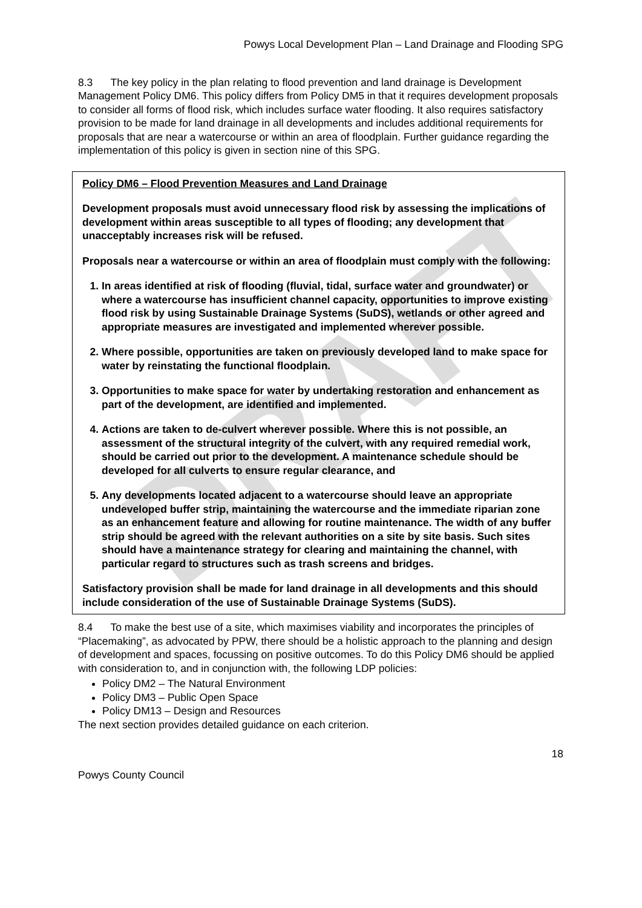DRAFT
Powys Local Development Plan – Land Drainage and Flooding SPG
8.3 The key policy in the plan relating to flood prevention and land drainage is Development Management Policy DM6. This policy differs from Policy DM5 in that it requires development proposals to consider all forms of flood risk, which includes surface water flooding. It also requires satisfactory provision to be made for land drainage in all developments and includes additional requirements for proposals that are near a watercourse or within an area of floodplain. Further guidance regarding the implementation of this policy is given in section nine of this SPG.
Policy DM6 – Flood Prevention Measures and Land Drainage
Development proposals must avoid unnecessary flood risk by assessing the implications of development within areas susceptible to all types of flooding; any development that unacceptably increases risk will be refused.
Proposals near a watercourse or within an area of floodplain must comply with the following:
1. In areas identified at risk of flooding (fluvial, tidal, surface water and groundwater) or where a watercourse has insufficient channel capacity, opportunities to improve existing flood risk by using Sustainable Drainage Systems (SuDS), wetlands or other agreed and appropriate measures are investigated and implemented wherever possible.
2. Where possible, opportunities are taken on previously developed land to make space for water by reinstating the functional floodplain.
3. Opportunities to make space for water by undertaking restoration and enhancement as part of the development, are identified and implemented.
4. Actions are taken to de-culvert wherever possible. Where this is not possible, an assessment of the structural integrity of the culvert, with any required remedial work, should be carried out prior to the development. A maintenance schedule should be developed for all culverts to ensure regular clearance, and
5. Any developments located adjacent to a watercourse should leave an appropriate undeveloped buffer strip, maintaining the watercourse and the immediate riparian zone as an enhancement feature and allowing for routine maintenance. The width of any buffer strip should be agreed with the relevant authorities on a site by site basis. Such sites should have a maintenance strategy for clearing and maintaining the channel, with particular regard to structures such as trash screens and bridges.
Satisfactory provision shall be made for land drainage in all developments and this should include consideration of the use of Sustainable Drainage Systems (SuDS).
8.4 To make the best use of a site, which maximises viability and incorporates the principles of “Placemaking”, as advocated by PPW, there should be a holistic approach to the planning and design of development and spaces, focussing on positive outcomes. To do this Policy DM6 should be applied with consideration to, and in conjunction with, the following LDP policies:
Policy DM2 – The Natural Environment
Policy DM3 – Public Open Space
Policy DM13 – Design and Resources
The next section provides detailed guidance on each criterion.
18
Powys County Council